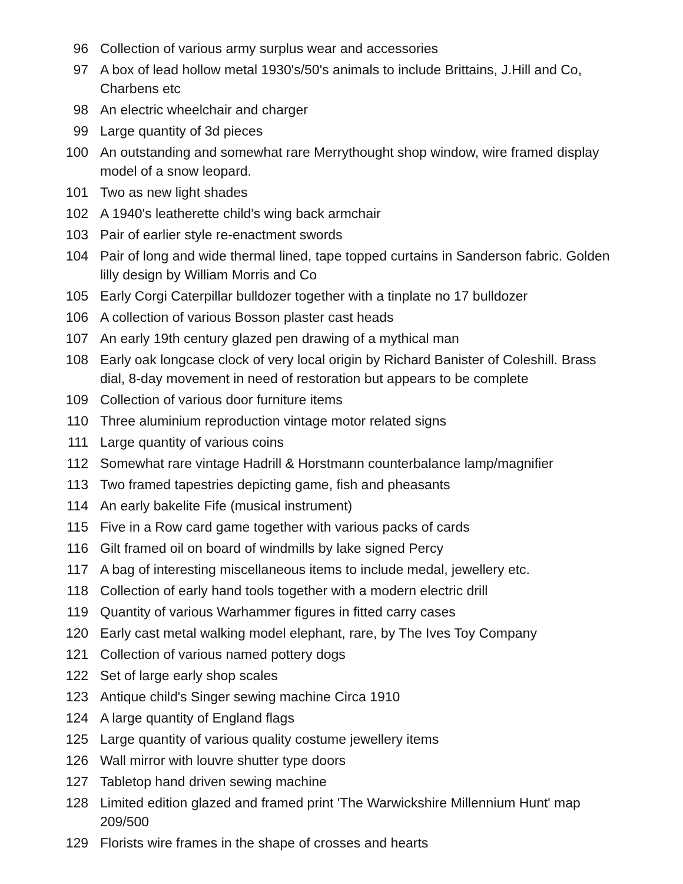| 96 | Collection of various army surplus wear and accessories |
| 97 | A box of lead hollow metal 1930's/50's animals to include Brittains, J.Hill and Co, Charbens etc |
| 98 | An electric wheelchair and charger |
| 99 | Large quantity of 3d pieces |
| 100 | An outstanding and somewhat rare Merrythought shop window, wire framed display model of a snow leopard. |
| 101 | Two as new light shades |
| 102 | A 1940's leatherette child's wing back armchair |
| 103 | Pair of earlier style re-enactment swords |
| 104 | Pair of long and wide thermal lined, tape topped curtains in Sanderson fabric. Golden lilly design by William Morris and Co |
| 105 | Early Corgi Caterpillar bulldozer together with a tinplate no 17 bulldozer |
| 106 | A collection of various Bosson plaster cast heads |
| 107 | An early 19th century glazed pen drawing of a mythical man |
| 108 | Early oak longcase clock of very local origin by Richard Banister of Coleshill. Brass dial, 8-day movement in need of restoration but appears to be complete |
| 109 | Collection of various door furniture items |
| 110 | Three aluminium reproduction vintage motor related signs |
| 111 | Large quantity of various coins |
| 112 | Somewhat rare vintage Hadrill & Horstmann counterbalance lamp/magnifier |
| 113 | Two framed tapestries depicting game, fish and pheasants |
| 114 | An early bakelite Fife (musical instrument) |
| 115 | Five in a Row card game together with various packs of cards |
| 116 | Gilt framed oil on board of windmills by lake signed Percy |
| 117 | A bag of interesting miscellaneous items to include medal, jewellery etc. |
| 118 | Collection of early hand tools together with a modern electric drill |
| 119 | Quantity of various Warhammer figures in fitted carry cases |
| 120 | Early cast metal walking model elephant, rare, by The Ives Toy Company |
| 121 | Collection of various named pottery dogs |
| 122 | Set of large early shop scales |
| 123 | Antique child's Singer sewing machine Circa 1910 |
| 124 | A large quantity of England flags |
| 125 | Large quantity of various quality costume jewellery items |
| 126 | Wall mirror with louvre shutter type doors |
| 127 | Tabletop hand driven sewing machine |
| 128 | Limited edition glazed and framed print 'The Warwickshire Millennium Hunt' map 209/500 |
| 129 | Florists wire frames in the shape of crosses and hearts |